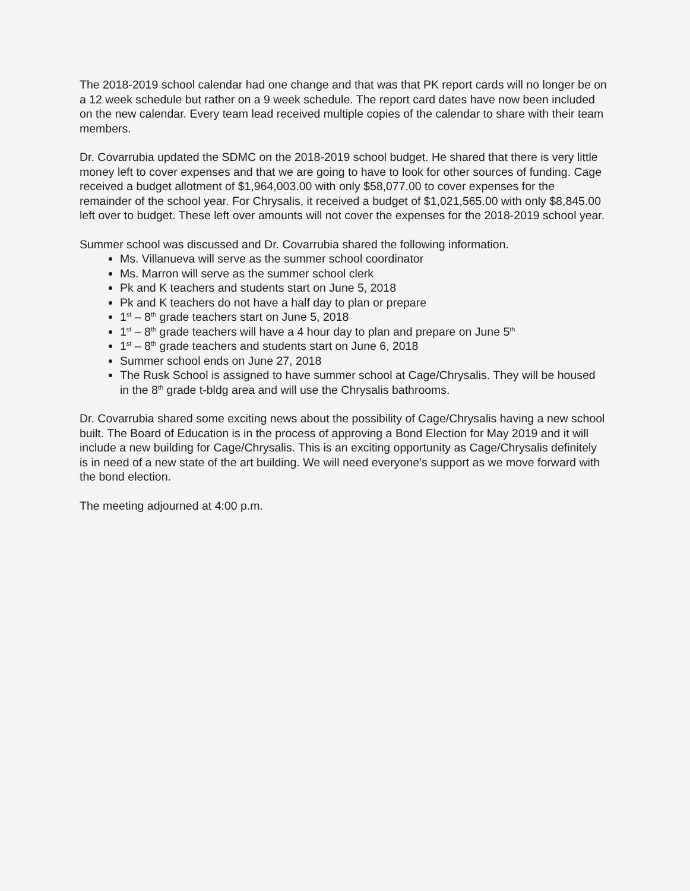The 2018-2019 school calendar had one change and that was that PK report cards will no longer be on a 12 week schedule but rather on a 9 week schedule. The report card dates have now been included on the new calendar. Every team lead received multiple copies of the calendar to share with their team members.
Dr. Covarrubia updated the SDMC on the 2018-2019 school budget. He shared that there is very little money left to cover expenses and that we are going to have to look for other sources of funding. Cage received a budget allotment of $1,964,003.00 with only $58,077.00 to cover expenses for the remainder of the school year. For Chrysalis, it received a budget of $1,021,565.00 with only $8,845.00 left over to budget. These left over amounts will not cover the expenses for the 2018-2019 school year.
Summer school was discussed and Dr. Covarrubia shared the following information.
Ms. Villanueva will serve as the summer school coordinator
Ms. Marron will serve as the summer school clerk
Pk and K teachers and students start on June 5, 2018
Pk and K teachers do not have a half day to plan or prepare
1<sup>st</sup> – 8<sup>th</sup> grade teachers start on June 5, 2018
1<sup>st</sup> – 8<sup>th</sup> grade teachers will have a 4 hour day to plan and prepare on June 5<sup>th</sup>
1<sup>st</sup> – 8<sup>th</sup> grade teachers and students start on June 6, 2018
Summer school ends on June 27, 2018
The Rusk School is assigned to have summer school at Cage/Chrysalis. They will be housed in the 8<sup>th</sup> grade t-bldg area and will use the Chrysalis bathrooms.
Dr. Covarrubia shared some exciting news about the possibility of Cage/Chrysalis having a new school built. The Board of Education is in the process of approving a Bond Election for May 2019 and it will include a new building for Cage/Chrysalis. This is an exciting opportunity as Cage/Chrysalis definitely is in need of a new state of the art building. We will need everyone’s support as we move forward with the bond election.
The meeting adjourned at 4:00 p.m.